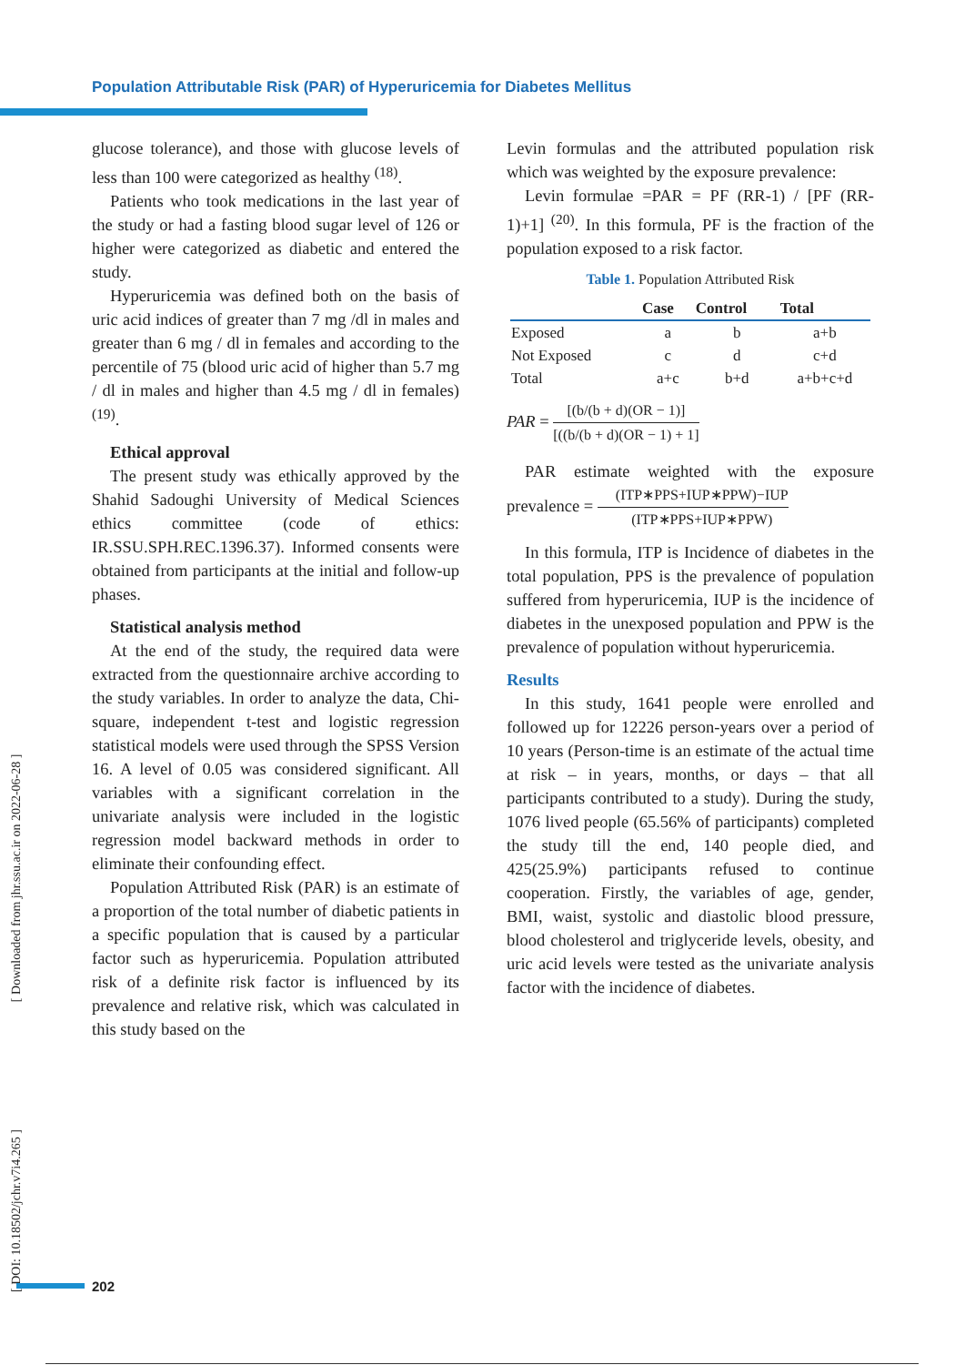Population Attributable Risk (PAR) of Hyperuricemia for Diabetes Mellitus
glucose tolerance), and those with glucose levels of less than 100 were categorized as healthy <sup>(18)</sup>.
Patients who took medications in the last year of the study or had a fasting blood sugar level of 126 or higher were categorized as diabetic and entered the study.
Hyperuricemia was defined both on the basis of uric acid indices of greater than 7 mg /dl in males and greater than 6 mg / dl in females and according to the percentile of 75 (blood uric acid of higher than 5.7 mg / dl in males and higher than 4.5 mg / dl in females) <sup>(19)</sup>.
Ethical approval
The present study was ethically approved by the Shahid Sadoughi University of Medical Sciences ethics committee (code of ethics: IR.SSU.SPH.REC.1396.37). Informed consents were obtained from participants at the initial and follow-up phases.
Statistical analysis method
At the end of the study, the required data were extracted from the questionnaire archive according to the study variables. In order to analyze the data, Chi-square, independent t-test and logistic regression statistical models were used through the SPSS Version 16. A level of 0.05 was considered significant. All variables with a significant correlation in the univariate analysis were included in the logistic regression model backward methods in order to eliminate their confounding effect.
Population Attributed Risk (PAR) is an estimate of a proportion of the total number of diabetic patients in a specific population that is caused by a particular factor such as hyperuricemia. Population attributed risk of a definite risk factor is influenced by its prevalence and relative risk, which was calculated in this study based on the
Levin formulas and the attributed population risk which was weighted by the exposure prevalence:
Levin formulae =PAR = PF (RR-1) / [PF (RR-1)+1] <sup>(20)</sup>. In this formula, PF is the fraction of the population exposed to a risk factor.
Table 1. Population Attributed Risk
| | Case | Control | Total |
| --- | --- | --- | --- |
| Exposed | a | b | a+b |
| Not Exposed | c | d | c+d |
| Total | a+c | b+d | a+b+c+d |
PAR = [(b/(b + d)(OR − 1)] [((b/(b + d)(OR − 1) + 1]
PAR estimate weighted with the exposure prevalence = (ITP∗PPS+IUP∗PPW)−IUP (ITP∗PPS+IUP∗PPW)
In this formula, ITP is Incidence of diabetes in the total population, PPS is the prevalence of population suffered from hyperuricemia, IUP is the incidence of diabetes in the unexposed population and PPW is the prevalence of population without hyperuricemia.
Results
In this study, 1641 people were enrolled and followed up for 12226 person-years over a period of 10 years (Person-time is an estimate of the actual time at risk – in years, months, or days – that all participants contributed to a study). During the study, 1076 lived people (65.56% of participants) completed the study till the end, 140 people died, and 425(25.9%) participants refused to continue cooperation. Firstly, the variables of age, gender, BMI, waist, systolic and diastolic blood pressure, blood cholesterol and triglyceride levels, obesity, and uric acid levels were tested as the univariate analysis factor with the incidence of diabetes.
[ DOI: 10.18502/jchr.v7i4.265 ] [ Downloaded from jhr.ssu.ac.ir on 2022-06-28 ]
202